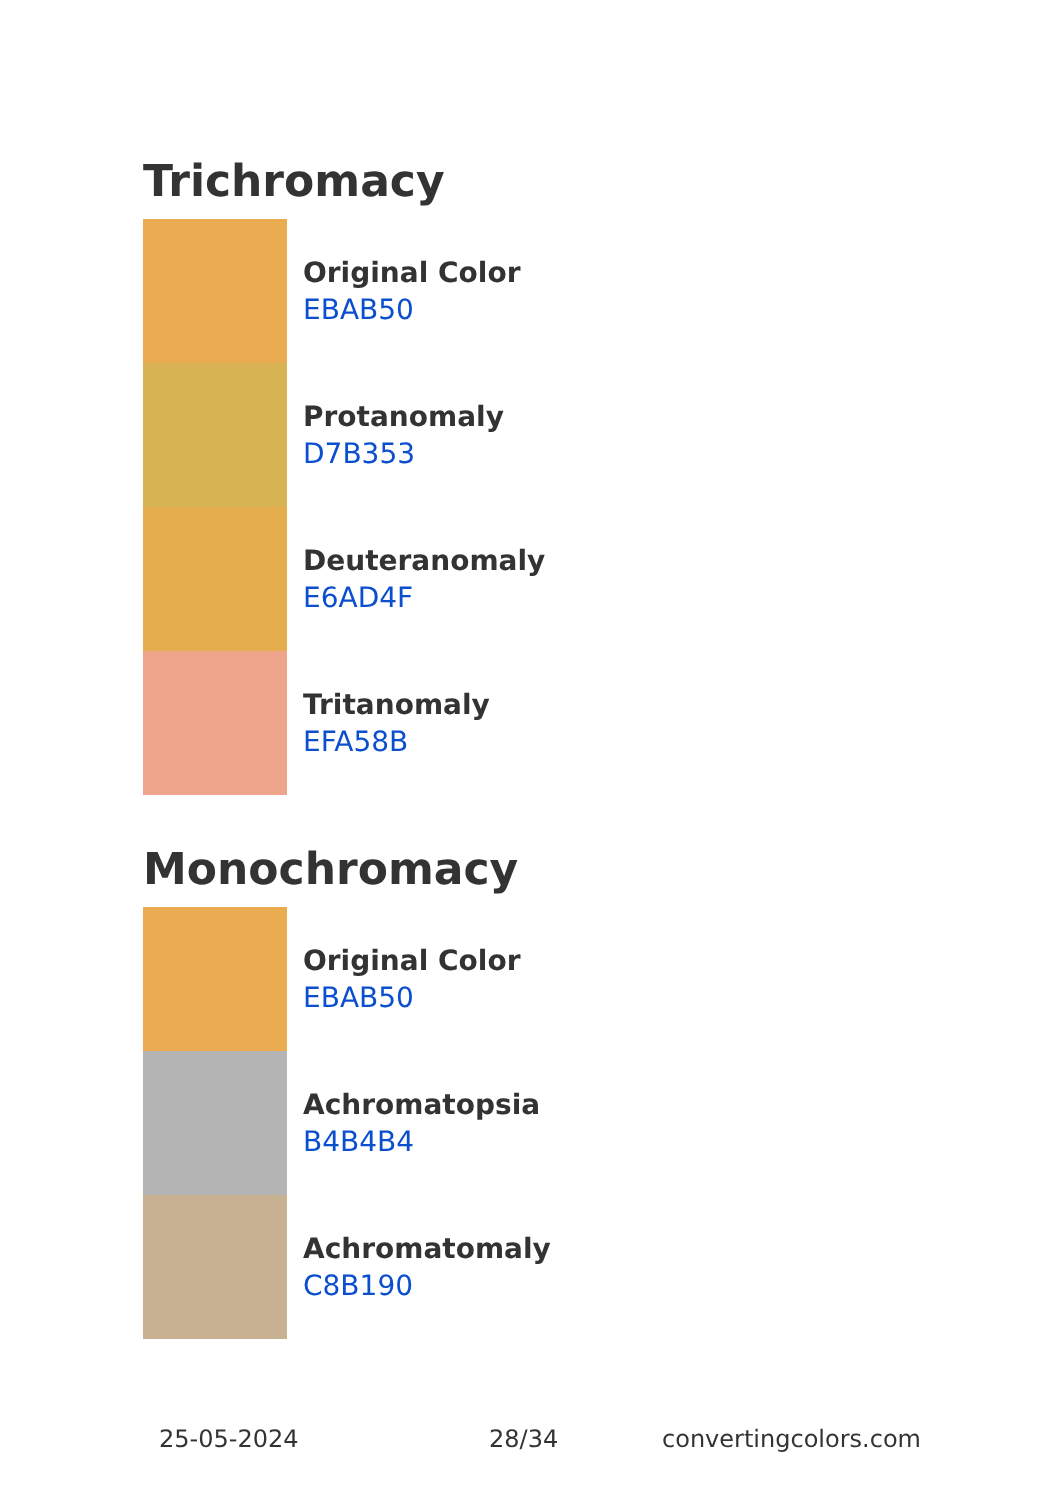Trichromacy
Original Color
EBAB50
Protanomaly
D7B353
Deuteranomaly
E6AD4F
Tritanomaly
EFA58B
Monochromacy
Original Color
EBAB50
Achromatopsia
B4B4B4
Achromatomaly
C8B190
25-05-2024 28/34 convertingcolors.com